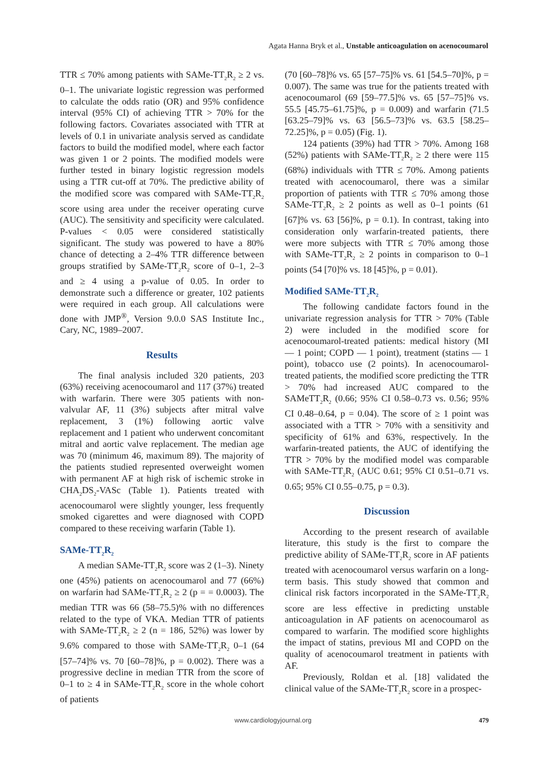Agata Hanna Bryk et al., Unstable anticoagulation on acenocoumarol
TTR ≤ 70% among patients with SAMe-TT<sub>2</sub>R<sub>2</sub> ≥ 2 vs. 0–1. The univariate logistic regression was performed to calculate the odds ratio (OR) and 95% confidence interval (95% CI) of achieving TTR > 70% for the following factors. Covariates associated with TTR at levels of 0.1 in univariate analysis served as candidate factors to build the modified model, where each factor was given 1 or 2 points. The modified models were further tested in binary logistic regression models using a TTR cut-off at 70%. The predictive ability of the modified score was compared with SAMe-TT<sub>2</sub>R<sub>2</sub> score using area under the receiver operating curve (AUC). The sensitivity and specificity were calculated. P-values < 0.05 were considered statistically significant. The study was powered to have a 80% chance of detecting a 2–4% TTR difference between groups stratified by SAMe-TT<sub>2</sub>R<sub>2</sub> score of 0–1, 2–3 and ≥ 4 using a p-value of 0.05. In order to demonstrate such a difference or greater, 102 patients were required in each group. All calculations were done with JMP<sup>®</sup>, Version 9.0.0 SAS Institute Inc., Cary, NC, 1989–2007.
Results
The final analysis included 320 patients, 203 (63%) receiving acenocoumarol and 117 (37%) treated with warfarin. There were 305 patients with non-valvular AF, 11 (3%) subjects after mitral valve replacement, 3 (1%) following aortic valve replacement and 1 patient who underwent concomitant mitral and aortic valve replacement. The median age was 70 (minimum 46, maximum 89). The majority of the patients studied represented overweight women with permanent AF at high risk of ischemic stroke in CHA<sub>2</sub>DS<sub>2</sub>-VASc (Table 1). Patients treated with acenocoumarol were slightly younger, less frequently smoked cigarettes and were diagnosed with COPD compared to these receiving warfarin (Table 1).
SAMe-TT<sub>2</sub>R<sub>2</sub>
A median SAMe-TT<sub>2</sub>R<sub>2</sub> score was 2 (1–3). Ninety one (45%) patients on acenocoumarol and 77 (66%) on warfarin had SAMe-TT<sub>2</sub>R<sub>2</sub> ≥ 2 (p = = 0.0003). The median TTR was 66 (58–75.5)% with no differences related to the type of VKA. Median TTR of patients with SAMe-TT<sub>2</sub>R<sub>2</sub> ≥ 2 (n = 186, 52%) was lower by 9.6% compared to those with SAMe-TT<sub>2</sub>R<sub>2</sub> 0–1 (64 [57–74]% vs. 70 [60–78]%, p = 0.002). There was a progressive decline in median TTR from the score of 0–1 to ≥ 4 in SAMe-TT<sub>2</sub>R<sub>2</sub> score in the whole cohort of patients
(70 [60–78]% vs. 65 [57–75]% vs. 61 [54.5–70]%, p = 0.007). The same was true for the patients treated with acenocoumarol (69 [59–77.5]% vs. 65 [57–75]% vs. 55.5 [45.75–61.75]%, p = 0.009) and warfarin (71.5 [63.25–79]% vs. 63 [56.5–73]% vs. 63.5 [58.25–72.25]%, p = 0.05) (Fig. 1).
124 patients (39%) had TTR > 70%. Among 168 (52%) patients with SAMe-TT<sub>2</sub>R<sub>2</sub> ≥ 2 there were 115 (68%) individuals with TTR ≤ 70%. Among patients treated with acenocoumarol, there was a similar proportion of patients with TTR ≤ 70% among those SAMe-TT<sub>2</sub>R<sub>2</sub> ≥ 2 points as well as 0–1 points (61 [67]% vs. 63 [56]%, p = 0.1). In contrast, taking into consideration only warfarin-treated patients, there were more subjects with TTR ≤ 70% among those with SAMe-TT<sub>2</sub>R<sub>2</sub> ≥ 2 points in comparison to 0–1 points (54 [70]% vs. 18 [45]%, p = 0.01).
Modified SAMe-TT<sub>2</sub>R<sub>2</sub>
The following candidate factors found in the univariate regression analysis for TTR > 70% (Table 2) were included in the modified score for acenocoumarol-treated patients: medical history (MI — 1 point; COPD — 1 point), treatment (statins — 1 point), tobacco use (2 points). In acenocoumarol-treated patients, the modified score predicting the TTR > 70% had increased AUC compared to the SAMeTT<sub>2</sub>R<sub>2</sub> (0.66; 95% CI 0.58–0.73 vs. 0.56; 95% CI 0.48–0.64, p = 0.04). The score of ≥ 1 point was associated with a TTR > 70% with a sensitivity and specificity of 61% and 63%, respectively. In the warfarin-treated patients, the AUC of identifying the TTR > 70% by the modified model was comparable with SAMe-TT<sub>2</sub>R<sub>2</sub> (AUC 0.61; 95% CI 0.51–0.71 vs. 0.65; 95% CI 0.55–0.75, p = 0.3).
Discussion
According to the present research of available literature, this study is the first to compare the predictive ability of SAMe-TT<sub>2</sub>R<sub>2</sub> score in AF patients treated with acenocoumarol versus warfarin on a long-term basis. This study showed that common and clinical risk factors incorporated in the SAMe-TT<sub>2</sub>R<sub>2</sub> score are less effective in predicting unstable anticoagulation in AF patients on acenocoumarol as compared to warfarin. The modified score highlights the impact of statins, previous MI and COPD on the quality of acenocoumarol treatment in patients with AF.
Previously, Roldan et al. [18] validated the clinical value of the SAMe-TT<sub>2</sub>R<sub>2</sub> score in a prospec-
www.cardiologyjournal.org 479